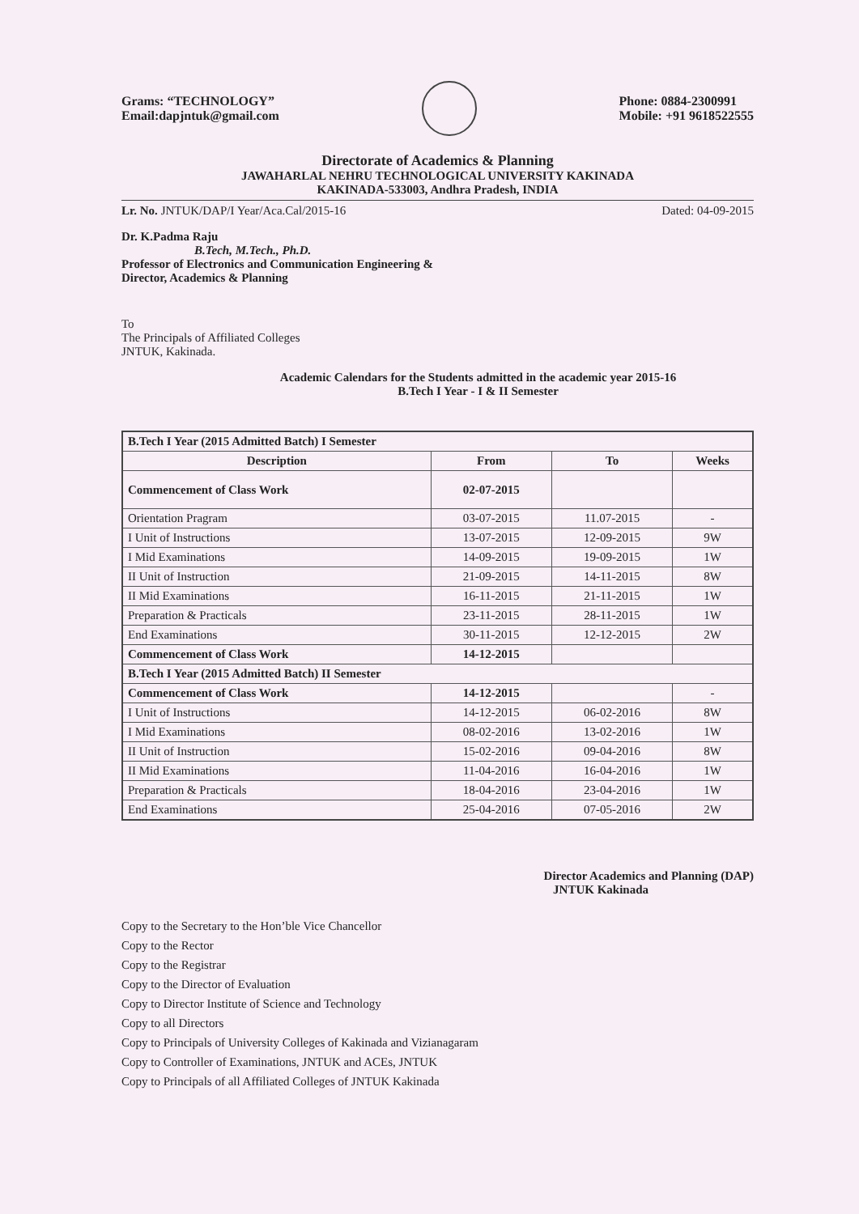Grams: “TECHNOLOGY”
Email:dapjntuk@gmail.com
Phone: 0884-2300991
Mobile: +91 9618522555
Directorate of Academics & Planning
JAWAHARLAL NEHRU TECHNOLOGICAL UNIVERSITY KAKINADA
KAKINADA-533003, Andhra Pradesh, INDIA
Lr. No. JNTUK/DAP/I Year/Aca.Cal/2015-16 Dated: 04-09-2015
Dr. K.Padma Raju
B.Tech, M.Tech., Ph.D.
Professor of Electronics and Communication Engineering &
Director, Academics & Planning
To
The Principals of Affiliated Colleges
JNTUK, Kakinada.
Academic Calendars for the Students admitted in the academic year 2015-16
B.Tech I Year - I & II Semester
| B.Tech I Year (2015 Admitted Batch) I Semester | | | |
| Description | From | To | Weeks |
| Commencement of Class Work | 02-07-2015 | | |
| Orientation Pragram | 03-07-2015 | 11.07-2015 | - |
| I Unit of Instructions | 13-07-2015 | 12-09-2015 | 9W |
| I Mid Examinations | 14-09-2015 | 19-09-2015 | 1W |
| II Unit of Instruction | 21-09-2015 | 14-11-2015 | 8W |
| II Mid Examinations | 16-11-2015 | 21-11-2015 | 1W |
| Preparation & Practicals | 23-11-2015 | 28-11-2015 | 1W |
| End Examinations | 30-11-2015 | 12-12-2015 | 2W |
| Commencement of Class Work | 14-12-2015 | | |
| B.Tech I Year (2015 Admitted Batch) II Semester | | | |
| Commencement of Class Work | 14-12-2015 | | - |
| I Unit of Instructions | 14-12-2015 | 06-02-2016 | 8W |
| I Mid Examinations | 08-02-2016 | 13-02-2016 | 1W |
| II Unit of Instruction | 15-02-2016 | 09-04-2016 | 8W |
| II Mid Examinations | 11-04-2016 | 16-04-2016 | 1W |
| Preparation & Practicals | 18-04-2016 | 23-04-2016 | 1W |
| End Examinations | 25-04-2016 | 07-05-2016 | 2W |
Director Academics and Planning (DAP)
JNTUK Kakinada
Copy to the Secretary to the Hon’ble Vice Chancellor
Copy to the Rector
Copy to the Registrar
Copy to the Director of Evaluation
Copy to Director Institute of Science and Technology
Copy to all Directors
Copy to Principals of University Colleges of Kakinada and Vizianagaram
Copy to Controller of Examinations, JNTUK and ACEs, JNTUK
Copy to Principals of all Affiliated Colleges of JNTUK Kakinada